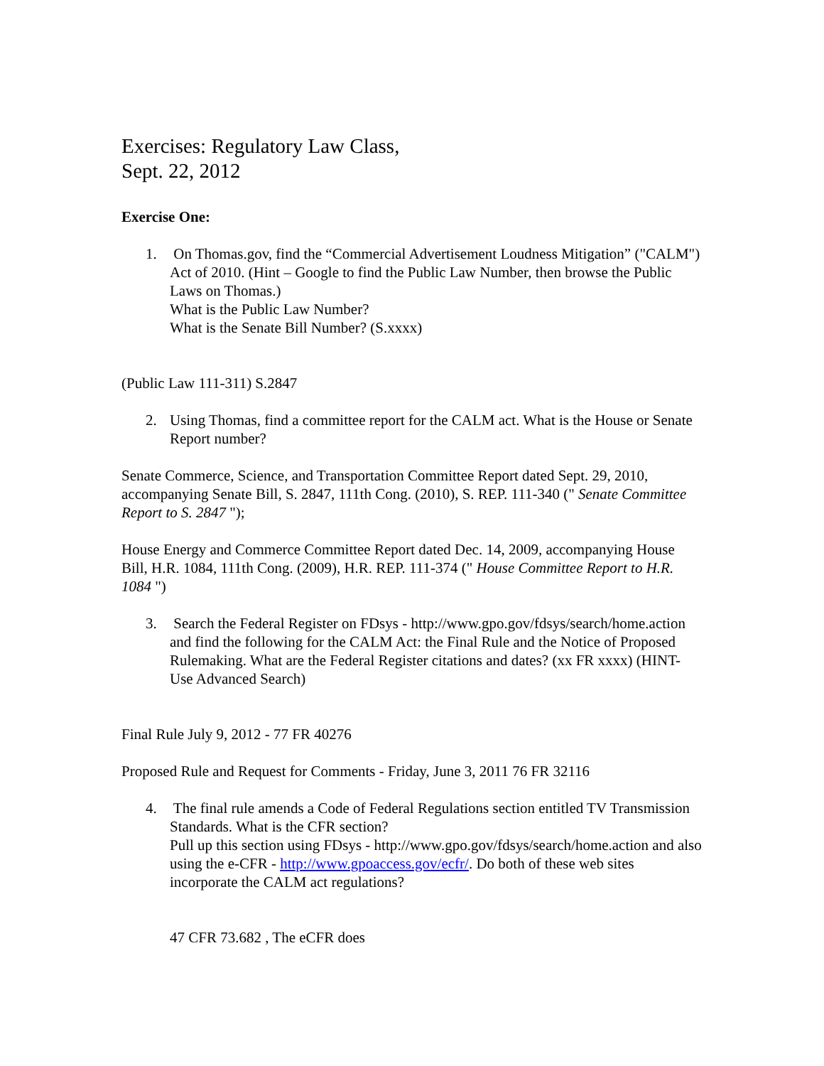Exercises: Regulatory Law Class,
Sept. 22, 2012
Exercise One:
1. On Thomas.gov, find the “Commercial Advertisement Loudness Mitigation” ("CALM") Act of 2010. (Hint – Google to find the Public Law Number, then browse the Public Laws on Thomas.)
What is the Public Law Number?
What is the Senate Bill Number? (S.xxxx)
(Public Law 111-311) S.2847
2. Using Thomas, find a committee report for the CALM act. What is the House or Senate Report number?
Senate Commerce, Science, and Transportation Committee Report dated Sept. 29, 2010, accompanying Senate Bill, S. 2847, 111th Cong. (2010), S. REP. 111-340 (" Senate Committee Report to S. 2847 ");
House Energy and Commerce Committee Report dated Dec. 14, 2009, accompanying House Bill, H.R. 1084, 111th Cong. (2009), H.R. REP. 111-374 (" House Committee Report to H.R. 1084 ")
3. Search the Federal Register on FDsys - http://www.gpo.gov/fdsys/search/home.action and find the following for the CALM Act: the Final Rule and the Notice of Proposed Rulemaking. What are the Federal Register citations and dates? (xx FR xxxx) (HINT-Use Advanced Search)
Final Rule July 9, 2012 - 77 FR 40276
Proposed Rule and Request for Comments - Friday, June 3, 2011 76 FR 32116
4. The final rule amends a Code of Federal Regulations section entitled TV Transmission Standards. What is the CFR section?
Pull up this section using FDsys - http://www.gpo.gov/fdsys/search/home.action and also using the e-CFR - http://www.gpoaccess.gov/ecfr/. Do both of these web sites incorporate the CALM act regulations?
47 CFR 73.682 , The eCFR does